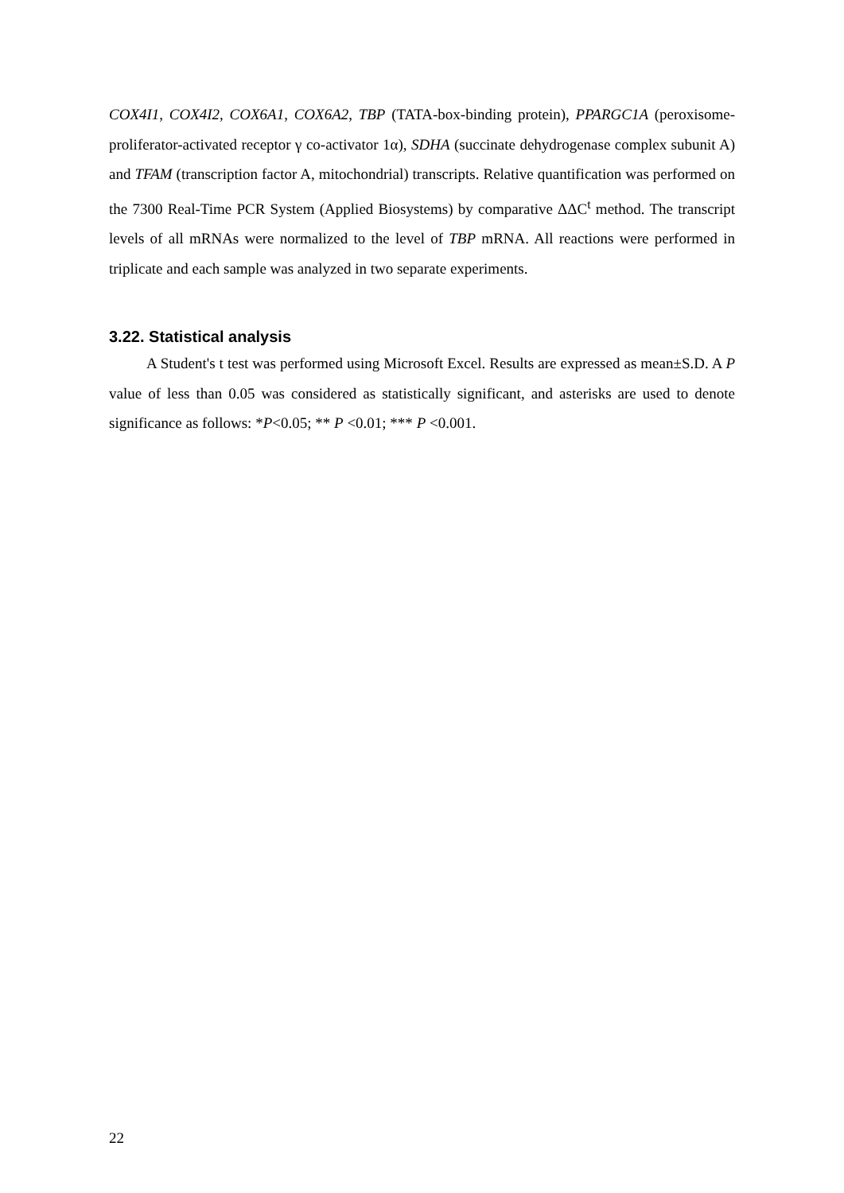COX4I1, COX4I2, COX6A1, COX6A2, TBP (TATA-box-binding protein), PPARGC1A (peroxisome-proliferator-activated receptor γ co-activator 1α), SDHA (succinate dehydrogenase complex subunit A) and TFAM (transcription factor A, mitochondrial) transcripts. Relative quantification was performed on the 7300 Real-Time PCR System (Applied Biosystems) by comparative ΔΔC<sup>t</sup> method. The transcript levels of all mRNAs were normalized to the level of TBP mRNA. All reactions were performed in triplicate and each sample was analyzed in two separate experiments.
3.22. Statistical analysis
A Student's t test was performed using Microsoft Excel. Results are expressed as mean±S.D. A P value of less than 0.05 was considered as statistically significant, and asterisks are used to denote significance as follows: *P<0.05; ** P <0.01; *** P <0.001.
22